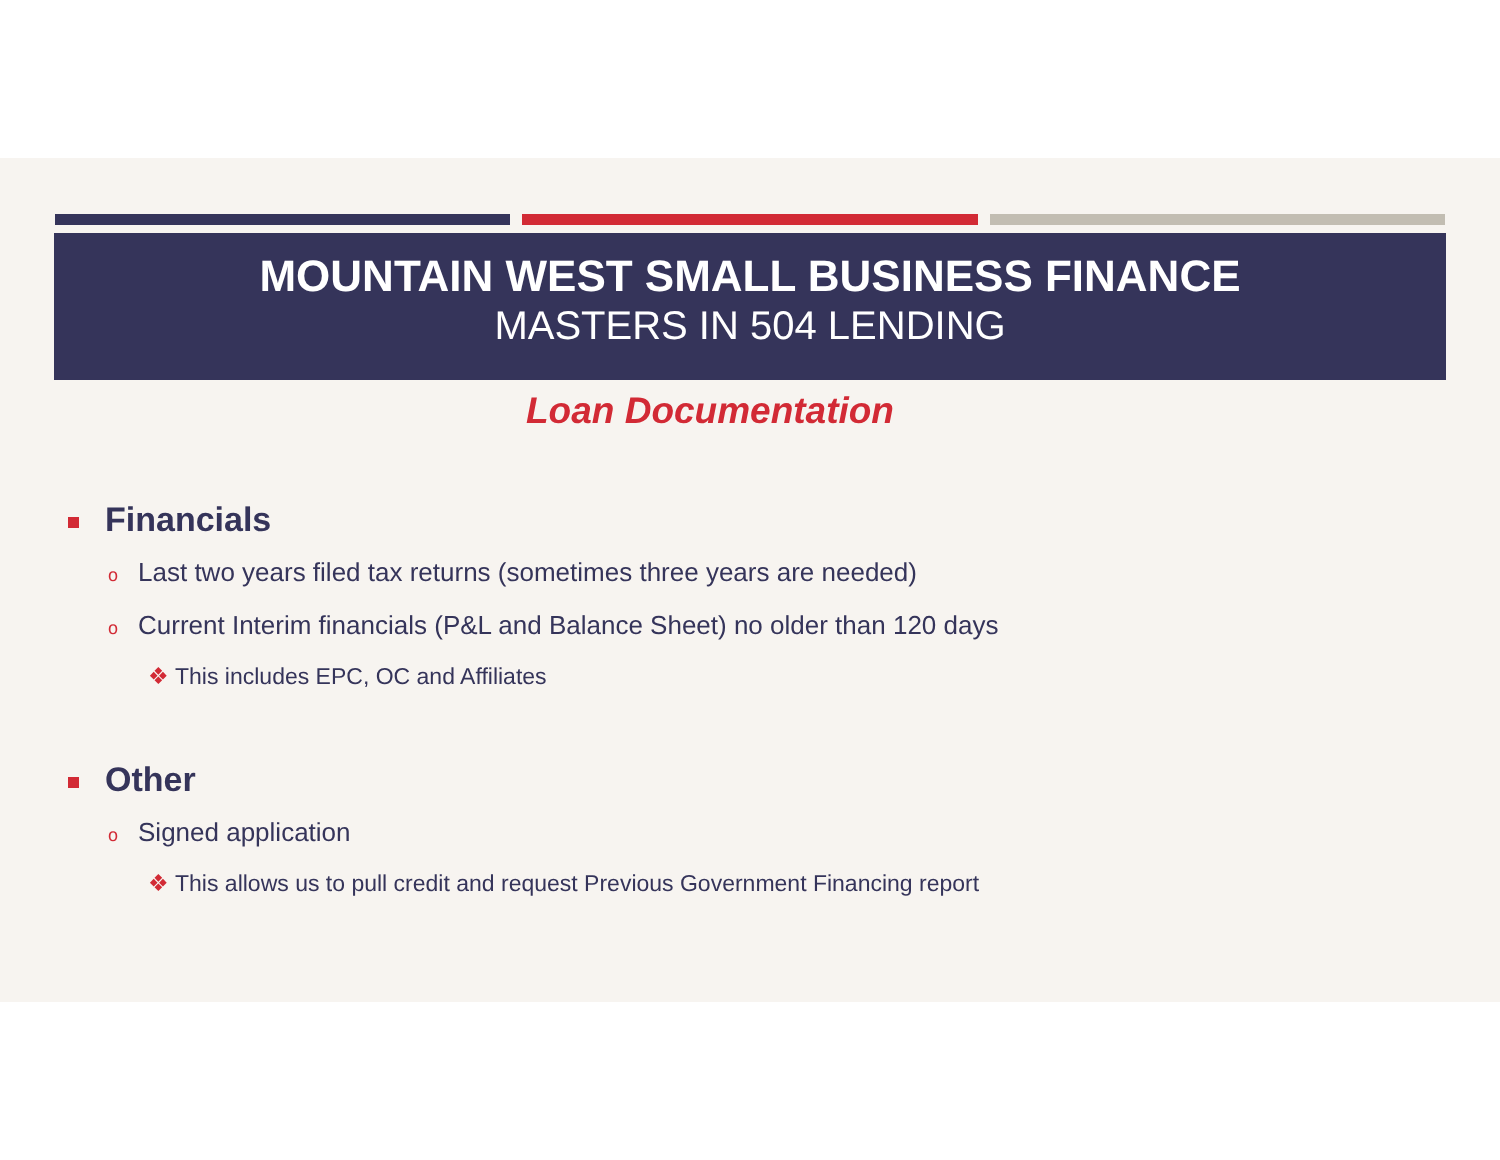MOUNTAIN WEST SMALL BUSINESS FINANCE
MASTERS IN 504 LENDING
Loan Documentation
Financials
o Last two years filed tax returns (sometimes three years are needed)
o Current Interim financials (P&L and Balance Sheet) no older than 120 days
❖ This includes EPC, OC and Affiliates
Other
o Signed application
❖ This allows us to pull credit and request Previous Government Financing report